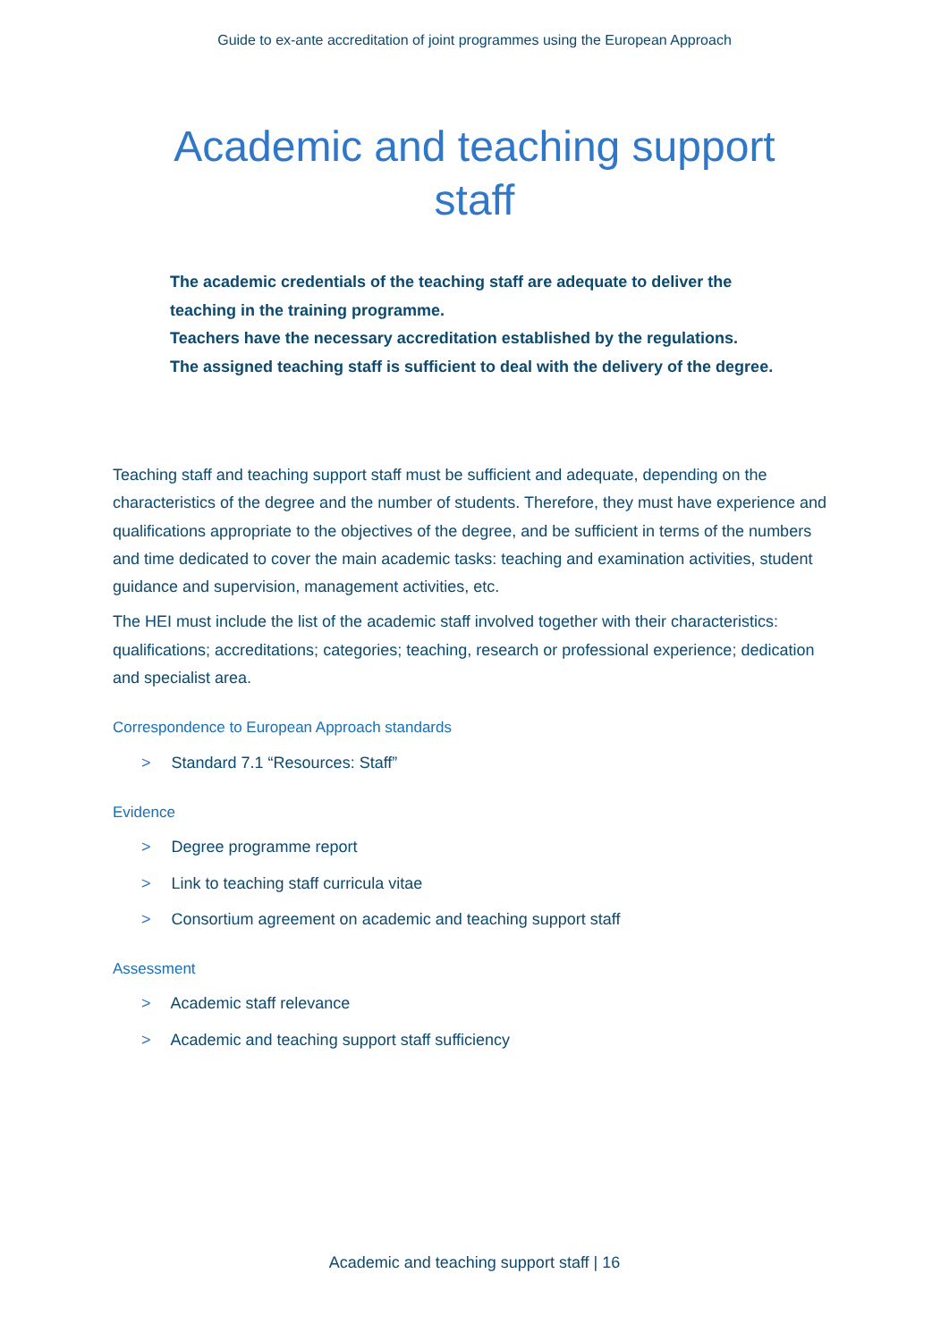Guide to ex-ante accreditation of joint programmes using the European Approach
Academic and teaching support staff
The academic credentials of the teaching staff are adequate to deliver the teaching in the training programme.
Teachers have the necessary accreditation established by the regulations.
The assigned teaching staff is sufficient to deal with the delivery of the degree.
Teaching staff and teaching support staff must be sufficient and adequate, depending on the characteristics of the degree and the number of students. Therefore, they must have experience and qualifications appropriate to the objectives of the degree, and be sufficient in terms of the numbers and time dedicated to cover the main academic tasks: teaching and examination activities, student guidance and supervision, management activities, etc.
The HEI must include the list of the academic staff involved together with their characteristics: qualifications; accreditations; categories; teaching, research or professional experience; dedication and specialist area.
Correspondence to European Approach standards
> Standard 7.1 “Resources: Staff”
Evidence
> Degree programme report
> Link to teaching staff curricula vitae
> Consortium agreement on academic and teaching support staff
Assessment
> Academic staff relevance
> Academic and teaching support staff sufficiency
Academic and teaching support staff | 16